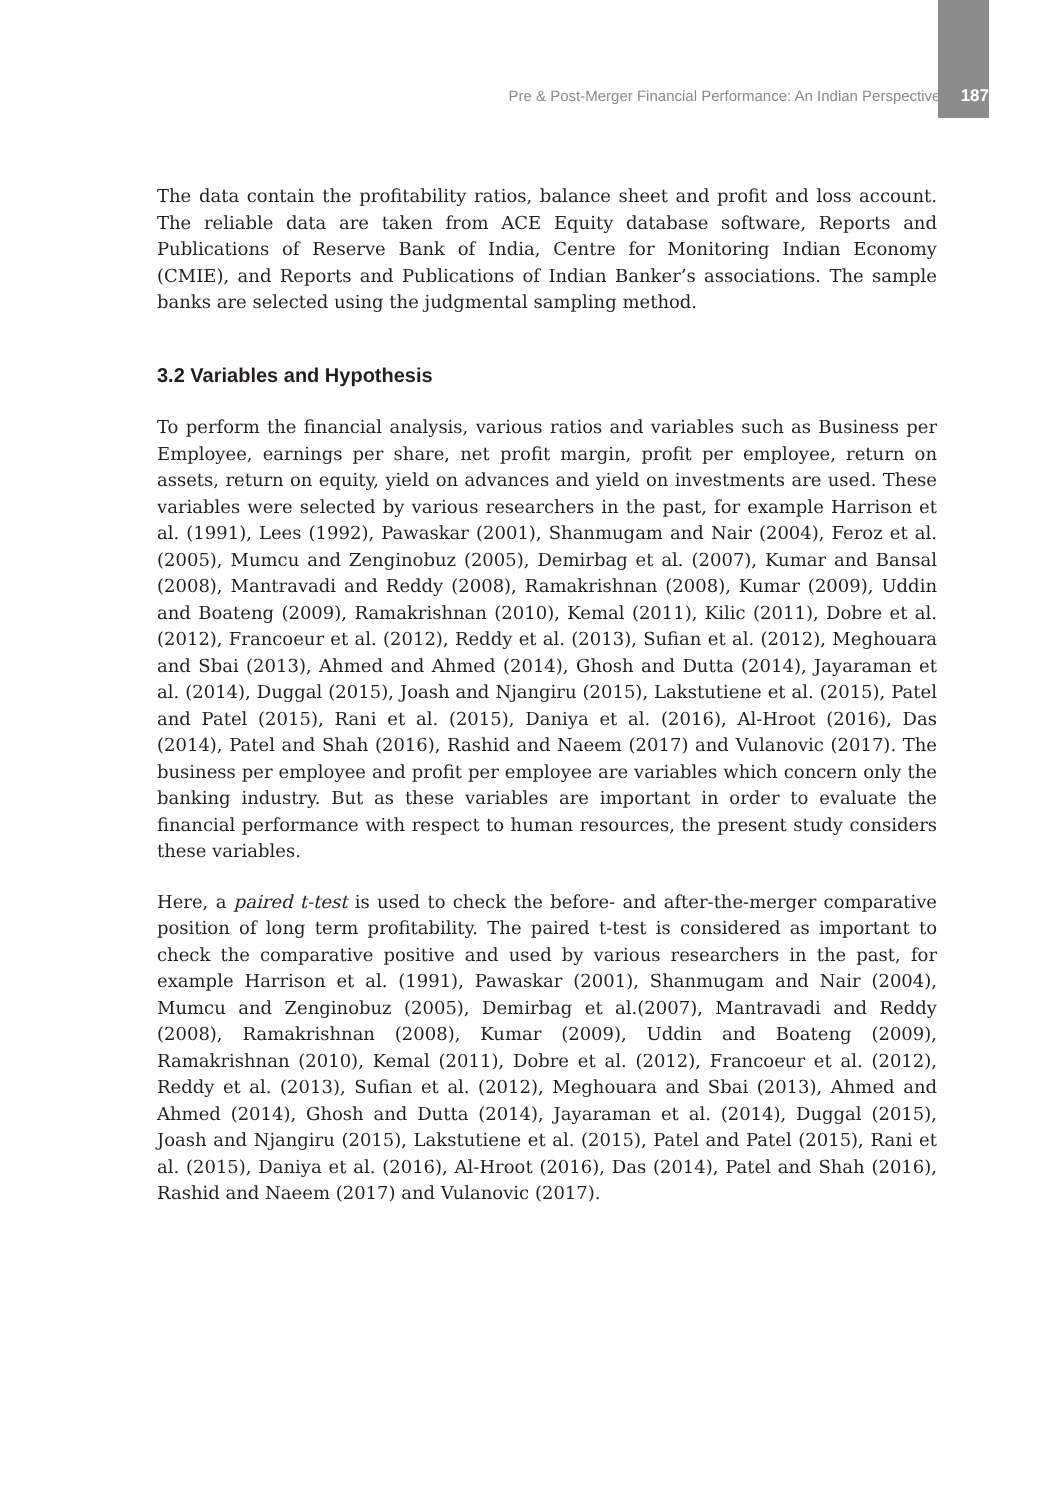Pre & Post-Merger Financial Performance: An Indian Perspective 187
The data contain the profitability ratios, balance sheet and profit and loss account. The reliable data are taken from ACE Equity database software, Reports and Publications of Reserve Bank of India, Centre for Monitoring Indian Economy (CMIE), and Reports and Publications of Indian Banker’s associations. The sample banks are selected using the judgmental sampling method.
3.2 Variables and Hypothesis
To perform the financial analysis, various ratios and variables such as Business per Employee, earnings per share, net profit margin, profit per employee, return on assets, return on equity, yield on advances and yield on investments are used. These variables were selected by various researchers in the past, for example Harrison et al. (1991), Lees (1992), Pawaskar (2001), Shanmugam and Nair (2004), Feroz et al. (2005), Mumcu and Zenginobuz (2005), Demirbag et al. (2007), Kumar and Bansal (2008), Mantravadi and Reddy (2008), Ramakrishnan (2008), Kumar (2009), Uddin and Boateng (2009), Ramakrishnan (2010), Kemal (2011), Kilic (2011), Dobre et al. (2012), Francoeur et al. (2012), Reddy et al. (2013), Sufian et al. (2012), Meghouara and Sbai (2013), Ahmed and Ahmed (2014), Ghosh and Dutta (2014), Jayaraman et al. (2014), Duggal (2015), Joash and Njangiru (2015), Lakstutiene et al. (2015), Patel and Patel (2015), Rani et al. (2015), Daniya et al. (2016), Al-Hroot (2016), Das (2014), Patel and Shah (2016), Rashid and Naeem (2017) and Vulanovic (2017). The business per employee and profit per employee are variables which concern only the banking industry. But as these variables are important in order to evaluate the financial performance with respect to human resources, the present study considers these variables.
Here, a paired t-test is used to check the before- and after-the-merger comparative position of long term profitability. The paired t-test is considered as important to check the comparative positive and used by various researchers in the past, for example Harrison et al. (1991), Pawaskar (2001), Shanmugam and Nair (2004), Mumcu and Zenginobuz (2005), Demirbag et al.(2007), Mantravadi and Reddy (2008), Ramakrishnan (2008), Kumar (2009), Uddin and Boateng (2009), Ramakrishnan (2010), Kemal (2011), Dobre et al. (2012), Francoeur et al. (2012), Reddy et al. (2013), Sufian et al. (2012), Meghouara and Sbai (2013), Ahmed and Ahmed (2014), Ghosh and Dutta (2014), Jayaraman et al. (2014), Duggal (2015), Joash and Njangiru (2015), Lakstutiene et al. (2015), Patel and Patel (2015), Rani et al. (2015), Daniya et al. (2016), Al-Hroot (2016), Das (2014), Patel and Shah (2016), Rashid and Naeem (2017) and Vulanovic (2017).